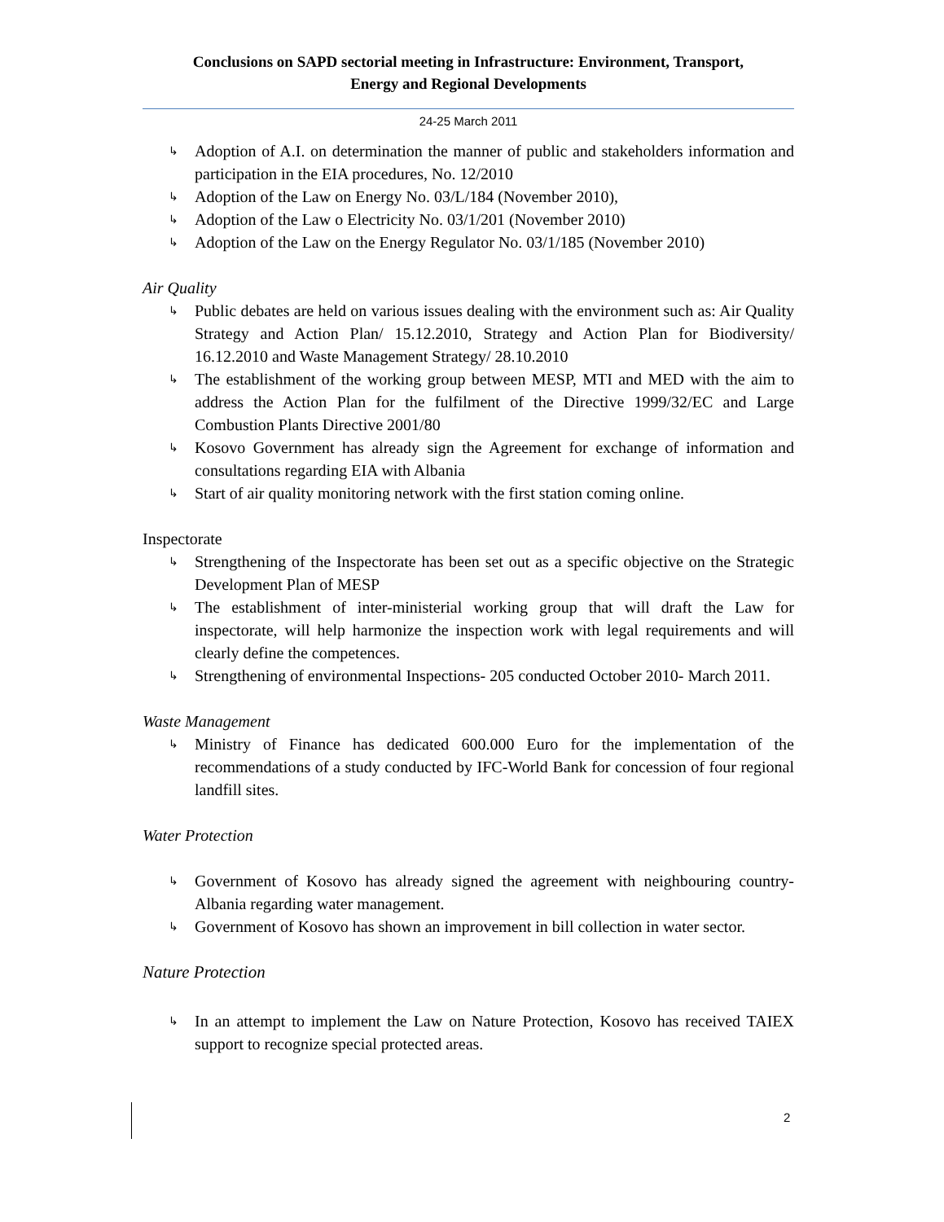Conclusions on SAPD sectorial meeting in Infrastructure: Environment, Transport,
Energy and Regional Developments
24-25 March 2011
↳ Adoption of A.I. on determination the manner of public and stakeholders information and participation in the EIA procedures, No. 12/2010
↳ Adoption of the Law on Energy No. 03/L/184 (November 2010),
↳ Adoption of the Law o Electricity No. 03/1/201 (November 2010)
↳ Adoption of the Law on the Energy Regulator No. 03/1/185 (November 2010)
Air Quality
↳ Public debates are held on various issues dealing with the environment such as: Air Quality Strategy and Action Plan/ 15.12.2010, Strategy and Action Plan for Biodiversity/ 16.12.2010 and Waste Management Strategy/ 28.10.2010
↳ The establishment of the working group between MESP, MTI and MED with the aim to address the Action Plan for the fulfilment of the Directive 1999/32/EC and Large Combustion Plants Directive 2001/80
↳ Kosovo Government has already sign the Agreement for exchange of information and consultations regarding EIA with Albania
↳ Start of air quality monitoring network with the first station coming online.
Inspectorate
↳ Strengthening of the Inspectorate has been set out as a specific objective on the Strategic Development Plan of MESP
↳ The establishment of inter-ministerial working group that will draft the Law for inspectorate, will help harmonize the inspection work with legal requirements and will clearly define the competences.
↳ Strengthening of environmental Inspections- 205 conducted October 2010- March 2011.
Waste Management
↳ Ministry of Finance has dedicated 600.000 Euro for the implementation of the recommendations of a study conducted by IFC-World Bank for concession of four regional landfill sites.
Water Protection
↳ Government of Kosovo has already signed the agreement with neighbouring country- Albania regarding water management.
↳ Government of Kosovo has shown an improvement in bill collection in water sector.
Nature Protection
↳ In an attempt to implement the Law on Nature Protection, Kosovo has received TAIEX support to recognize special protected areas.
2